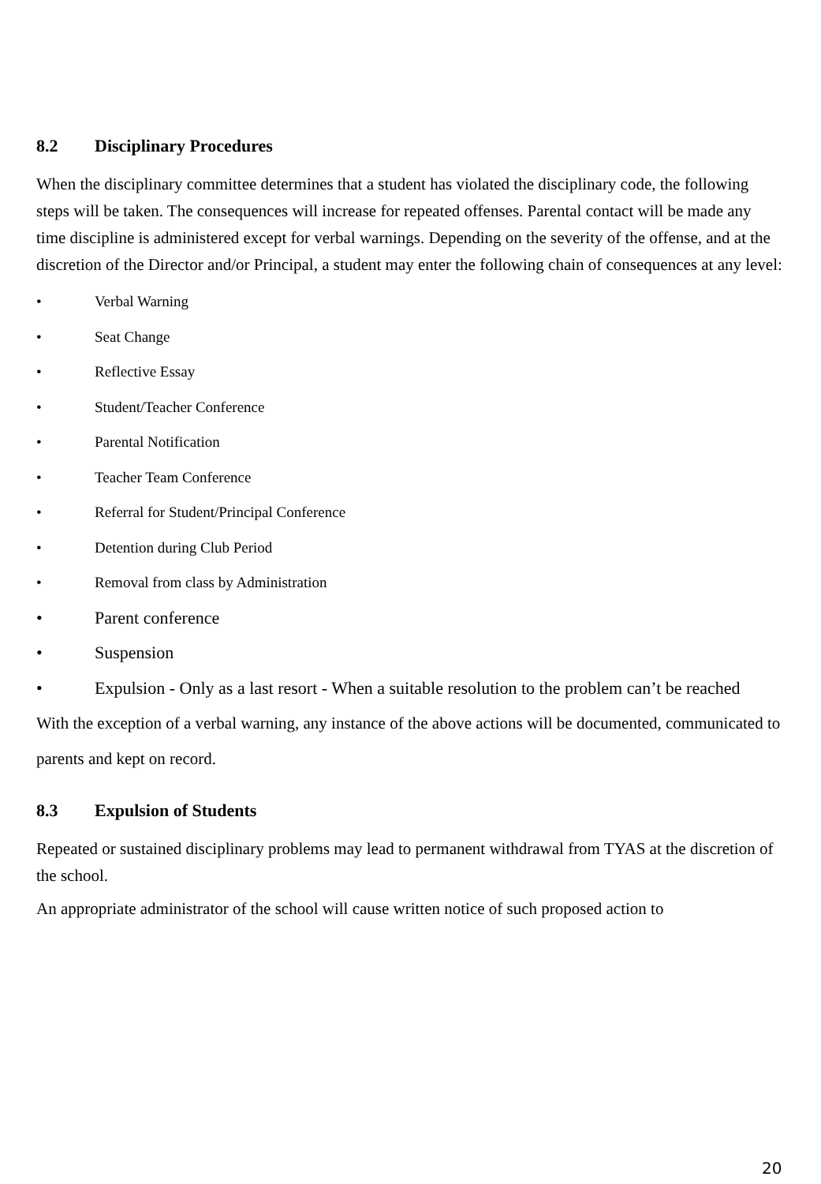8.2 Disciplinary Procedures
When the disciplinary committee determines that a student has violated the disciplinary code, the following steps will be taken. The consequences will increase for repeated offenses. Parental contact will be made any time discipline is administered except for verbal warnings. Depending on the severity of the offense, and at the discretion of the Director and/or Principal, a student may enter the following chain of consequences at any level:
• Verbal Warning
• Seat Change
• Reflective Essay
• Student/Teacher Conference
• Parental Notification
• Teacher Team Conference
• Referral for Student/Principal Conference
• Detention during Club Period
• Removal from class by Administration
• Parent conference
• Suspension
• Expulsion - Only as a last resort - When a suitable resolution to the problem can’t be reached
With the exception of a verbal warning, any instance of the above actions will be documented, communicated to parents and kept on record.
8.3 Expulsion of Students
Repeated or sustained disciplinary problems may lead to permanent withdrawal from TYAS at the discretion of the school.
An appropriate administrator of the school will cause written notice of such proposed action to
20